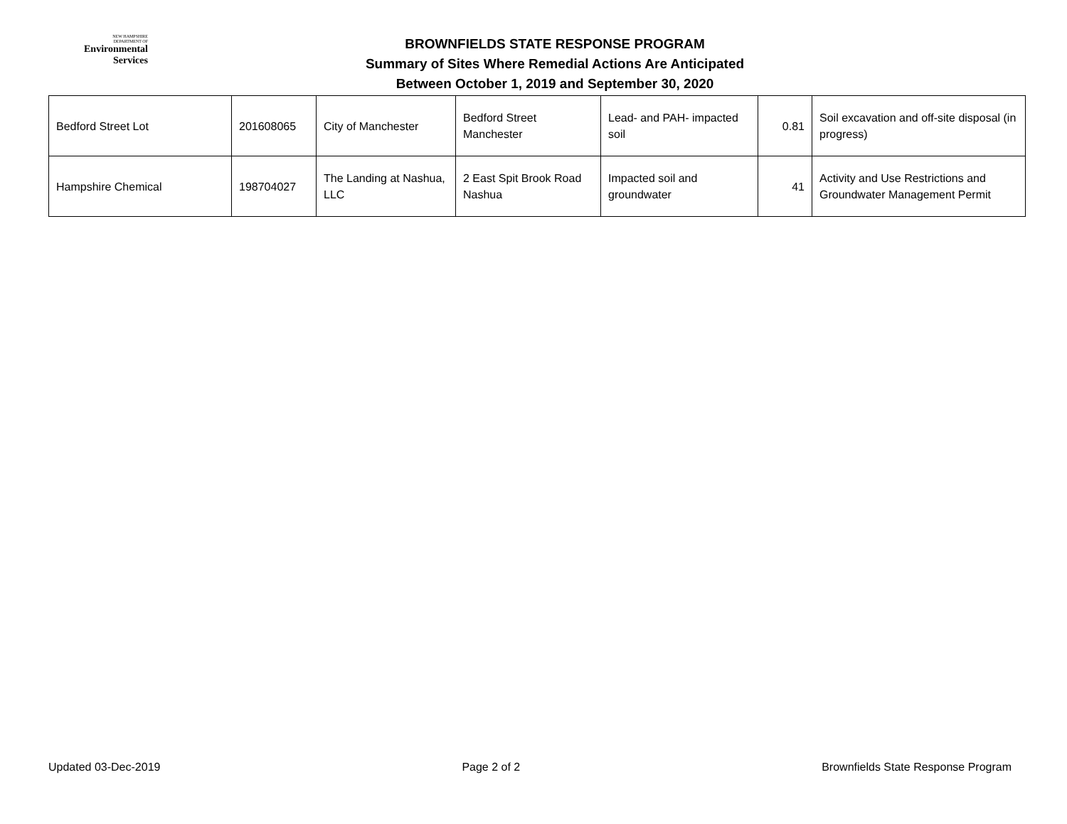NEW HAMPSHIRE
DEPARTMENT OF
Environmental
Services
BROWNFIELDS STATE RESPONSE PROGRAM
Summary of Sites Where Remedial Actions Are Anticipated
Between October 1, 2019 and September 30, 2020
| Bedford Street Lot | 201608065 | City of Manchester | Bedford Street Manchester | Lead- and PAH- impacted soil | 0.81 | Soil excavation and off-site disposal (in progress) |
| Hampshire Chemical | 198704027 | The Landing at Nashua, LLC | 2 East Spit Brook Road Nashua | Impacted soil and groundwater | 41 | Activity and Use Restrictions and Groundwater Management Permit |
Updated 03-Dec-2019 Page 2 of 2 Brownfields State Response Program